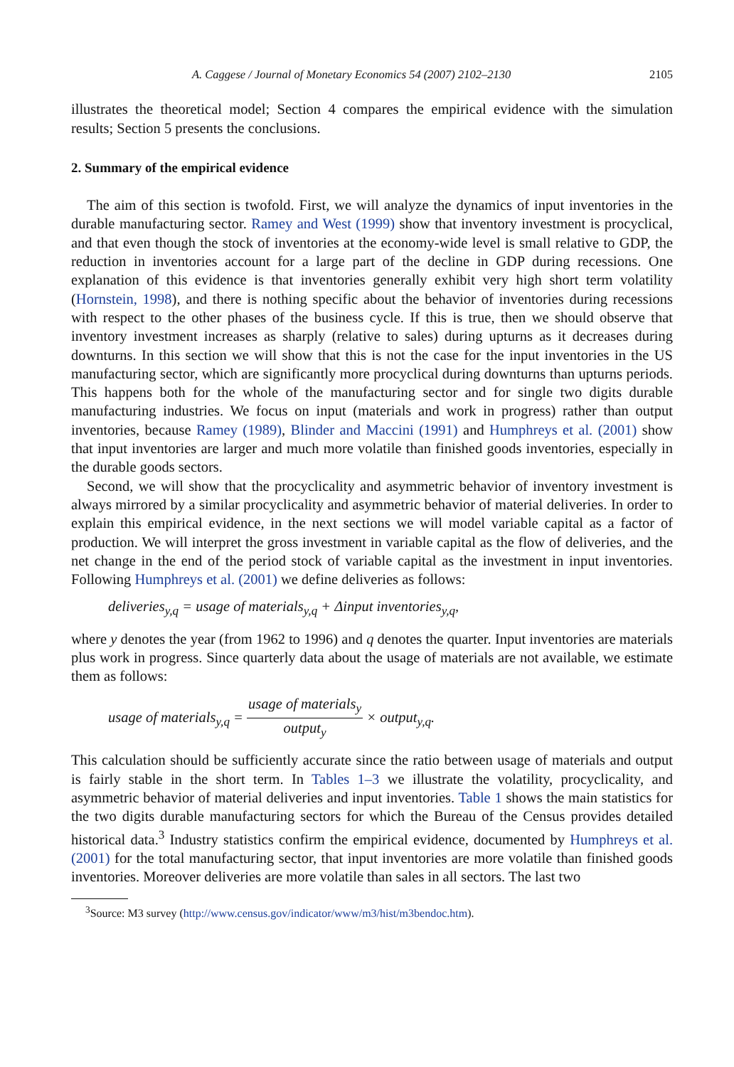A. Caggese / Journal of Monetary Economics 54 (2007) 2102–2130 2105
illustrates the theoretical model; Section 4 compares the empirical evidence with the simulation results; Section 5 presents the conclusions.
2. Summary of the empirical evidence
The aim of this section is twofold. First, we will analyze the dynamics of input inventories in the durable manufacturing sector. Ramey and West (1999) show that inventory investment is procyclical, and that even though the stock of inventories at the economy-wide level is small relative to GDP, the reduction in inventories account for a large part of the decline in GDP during recessions. One explanation of this evidence is that inventories generally exhibit very high short term volatility (Hornstein, 1998), and there is nothing specific about the behavior of inventories during recessions with respect to the other phases of the business cycle. If this is true, then we should observe that inventory investment increases as sharply (relative to sales) during upturns as it decreases during downturns. In this section we will show that this is not the case for the input inventories in the US manufacturing sector, which are significantly more procyclical during downturns than upturns periods. This happens both for the whole of the manufacturing sector and for single two digits durable manufacturing industries. We focus on input (materials and work in progress) rather than output inventories, because Ramey (1989), Blinder and Maccini (1991) and Humphreys et al. (2001) show that input inventories are larger and much more volatile than finished goods inventories, especially in the durable goods sectors.
Second, we will show that the procyclicality and asymmetric behavior of inventory investment is always mirrored by a similar procyclicality and asymmetric behavior of material deliveries. In order to explain this empirical evidence, in the next sections we will model variable capital as a factor of production. We will interpret the gross investment in variable capital as the flow of deliveries, and the net change in the end of the period stock of variable capital as the investment in input inventories. Following Humphreys et al. (2001) we define deliveries as follows:
deliveries<sub>y,q</sub> = usage of materials<sub>y,q</sub> + Δinput inventories<sub>y,q</sub>,
where y denotes the year (from 1962 to 1996) and q denotes the quarter. Input inventories are materials plus work in progress. Since quarterly data about the usage of materials are not available, we estimate them as follows:
usage of materials<sub>y,q</sub> = usage of materials<sub>y</sub> output<sub>y</sub> × output<sub>y,q</sub>.
This calculation should be sufficiently accurate since the ratio between usage of materials and output is fairly stable in the short term. In Tables 1–3 we illustrate the volatility, procyclicality, and asymmetric behavior of material deliveries and input inventories. Table 1 shows the main statistics for the two digits durable manufacturing sectors for which the Bureau of the Census provides detailed historical data.<sup>3</sup> Industry statistics confirm the empirical evidence, documented by Humphreys et al. (2001) for the total manufacturing sector, that input inventories are more volatile than finished goods inventories. Moreover deliveries are more volatile than sales in all sectors. The last two
<sup>3</sup> Source: M3 survey (http://www.census.gov/indicator/www/m3/hist/m3bendoc.htm).